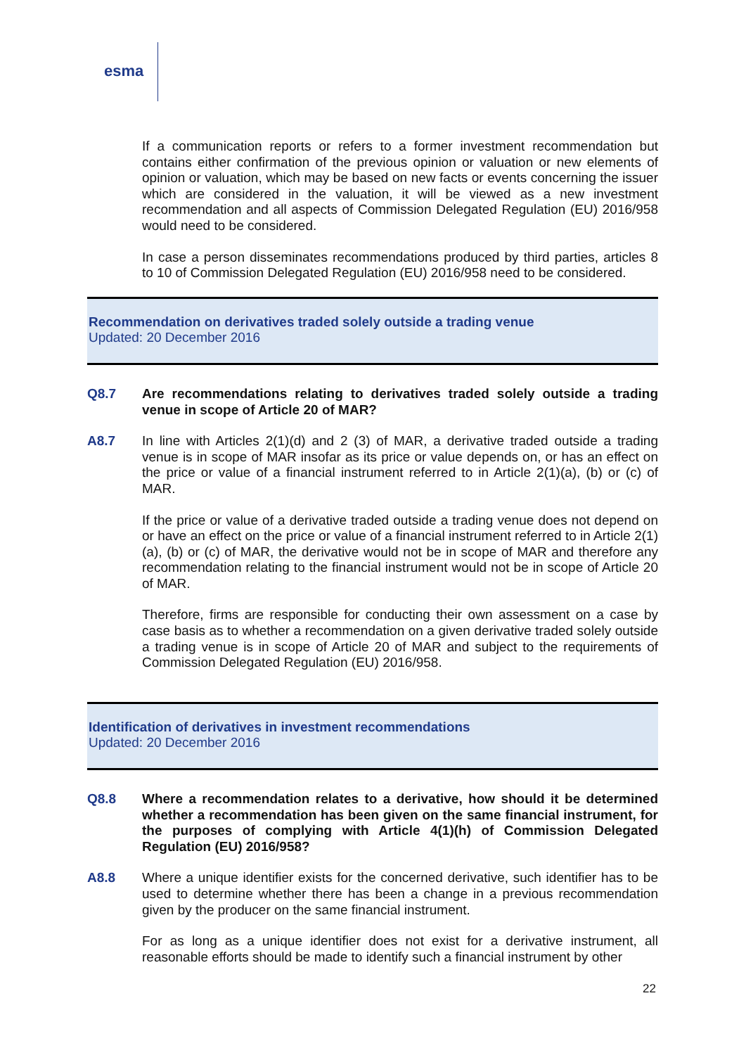esma
If a communication reports or refers to a former investment recommendation but contains either confirmation of the previous opinion or valuation or new elements of opinion or valuation, which may be based on new facts or events concerning the issuer which are considered in the valuation, it will be viewed as a new investment recommendation and all aspects of Commission Delegated Regulation (EU) 2016/958 would need to be considered.
In case a person disseminates recommendations produced by third parties, articles 8 to 10 of Commission Delegated Regulation (EU) 2016/958 need to be considered.
Recommendation on derivatives traded solely outside a trading venue
Updated: 20 December 2016
Q8.7 Are recommendations relating to derivatives traded solely outside a trading venue in scope of Article 20 of MAR?
A8.7 In line with Articles 2(1)(d) and 2 (3) of MAR, a derivative traded outside a trading venue is in scope of MAR insofar as its price or value depends on, or has an effect on the price or value of a financial instrument referred to in Article 2(1)(a), (b) or (c) of MAR.
If the price or value of a derivative traded outside a trading venue does not depend on or have an effect on the price or value of a financial instrument referred to in Article 2(1)(a), (b) or (c) of MAR, the derivative would not be in scope of MAR and therefore any recommendation relating to the financial instrument would not be in scope of Article 20 of MAR.
Therefore, firms are responsible for conducting their own assessment on a case by case basis as to whether a recommendation on a given derivative traded solely outside a trading venue is in scope of Article 20 of MAR and subject to the requirements of Commission Delegated Regulation (EU) 2016/958.
Identification of derivatives in investment recommendations
Updated: 20 December 2016
Q8.8 Where a recommendation relates to a derivative, how should it be determined whether a recommendation has been given on the same financial instrument, for the purposes of complying with Article 4(1)(h) of Commission Delegated Regulation (EU) 2016/958?
A8.8 Where a unique identifier exists for the concerned derivative, such identifier has to be used to determine whether there has been a change in a previous recommendation given by the producer on the same financial instrument.
For as long as a unique identifier does not exist for a derivative instrument, all reasonable efforts should be made to identify such a financial instrument by other
22